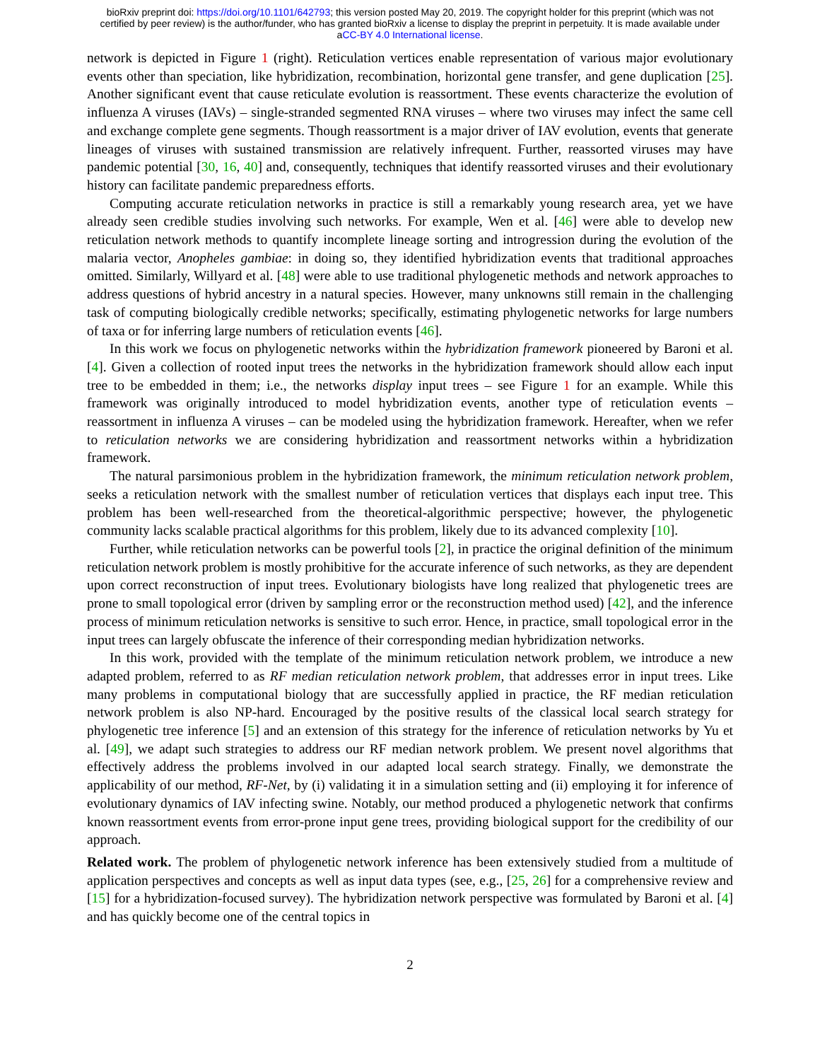bioRxiv preprint doi: https://doi.org/10.1101/642793; this version posted May 20, 2019. The copyright holder for this preprint (which was not
certified by peer review) is the author/funder, who has granted bioRxiv a license to display the preprint in perpetuity. It is made available under
aCC-BY 4.0 International license.
network is depicted in Figure 1 (right). Reticulation vertices enable representation of various major evolutionary events other than speciation, like hybridization, recombination, horizontal gene transfer, and gene duplication [25]. Another significant event that cause reticulate evolution is reassortment. These events characterize the evolution of influenza A viruses (IAVs) – single-stranded segmented RNA viruses – where two viruses may infect the same cell and exchange complete gene segments. Though reassortment is a major driver of IAV evolution, events that generate lineages of viruses with sustained transmission are relatively infrequent. Further, reassorted viruses may have pandemic potential [30, 16, 40] and, consequently, techniques that identify reassorted viruses and their evolutionary history can facilitate pandemic preparedness efforts.
Computing accurate reticulation networks in practice is still a remarkably young research area, yet we have already seen credible studies involving such networks. For example, Wen et al. [46] were able to develop new reticulation network methods to quantify incomplete lineage sorting and introgression during the evolution of the malaria vector, Anopheles gambiae: in doing so, they identified hybridization events that traditional approaches omitted. Similarly, Willyard et al. [48] were able to use traditional phylogenetic methods and network approaches to address questions of hybrid ancestry in a natural species. However, many unknowns still remain in the challenging task of computing biologically credible networks; specifically, estimating phylogenetic networks for large numbers of taxa or for inferring large numbers of reticulation events [46].
In this work we focus on phylogenetic networks within the hybridization framework pioneered by Baroni et al. [4]. Given a collection of rooted input trees the networks in the hybridization framework should allow each input tree to be embedded in them; i.e., the networks display input trees – see Figure 1 for an example. While this framework was originally introduced to model hybridization events, another type of reticulation events – reassortment in influenza A viruses – can be modeled using the hybridization framework. Hereafter, when we refer to reticulation networks we are considering hybridization and reassortment networks within a hybridization framework.
The natural parsimonious problem in the hybridization framework, the minimum reticulation network problem, seeks a reticulation network with the smallest number of reticulation vertices that displays each input tree. This problem has been well-researched from the theoretical-algorithmic perspective; however, the phylogenetic community lacks scalable practical algorithms for this problem, likely due to its advanced complexity [10].
Further, while reticulation networks can be powerful tools [2], in practice the original definition of the minimum reticulation network problem is mostly prohibitive for the accurate inference of such networks, as they are dependent upon correct reconstruction of input trees. Evolutionary biologists have long realized that phylogenetic trees are prone to small topological error (driven by sampling error or the reconstruction method used) [42], and the inference process of minimum reticulation networks is sensitive to such error. Hence, in practice, small topological error in the input trees can largely obfuscate the inference of their corresponding median hybridization networks.
In this work, provided with the template of the minimum reticulation network problem, we introduce a new adapted problem, referred to as RF median reticulation network problem, that addresses error in input trees. Like many problems in computational biology that are successfully applied in practice, the RF median reticulation network problem is also NP-hard. Encouraged by the positive results of the classical local search strategy for phylogenetic tree inference [5] and an extension of this strategy for the inference of reticulation networks by Yu et al. [49], we adapt such strategies to address our RF median network problem. We present novel algorithms that effectively address the problems involved in our adapted local search strategy. Finally, we demonstrate the applicability of our method, RF-Net, by (i) validating it in a simulation setting and (ii) employing it for inference of evolutionary dynamics of IAV infecting swine. Notably, our method produced a phylogenetic network that confirms known reassortment events from error-prone input gene trees, providing biological support for the credibility of our approach.
Related work. The problem of phylogenetic network inference has been extensively studied from a multitude of application perspectives and concepts as well as input data types (see, e.g., [25, 26] for a comprehensive review and [15] for a hybridization-focused survey). The hybridization network perspective was formulated by Baroni et al. [4] and has quickly become one of the central topics in
2